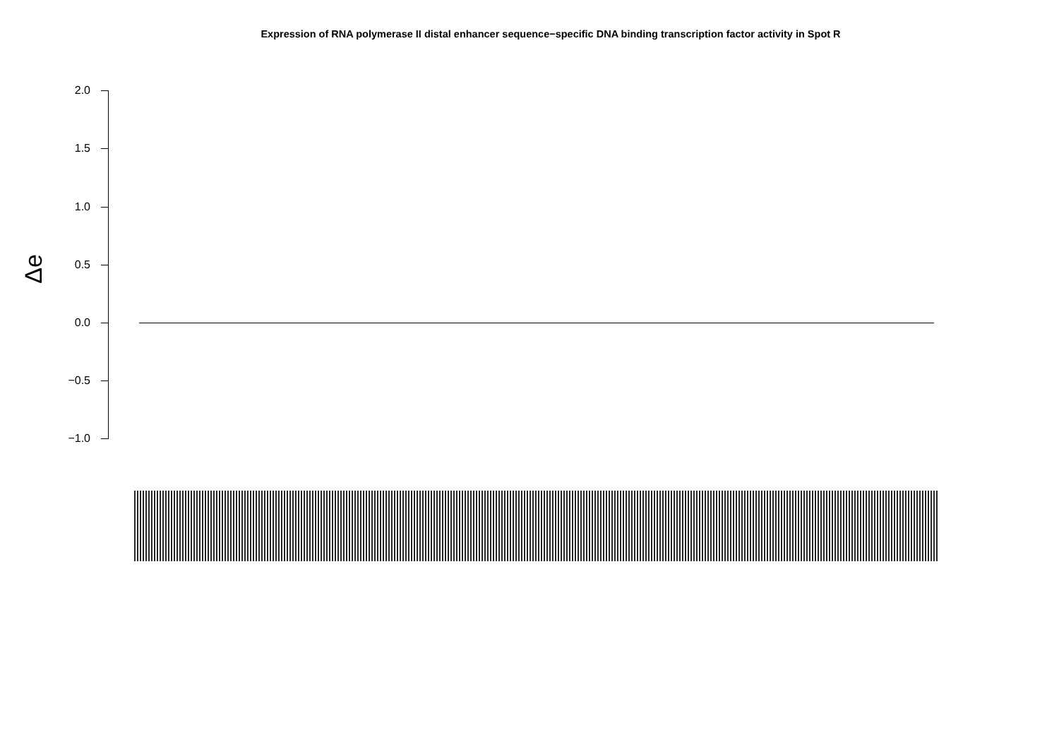Expression of RNA polymerase II distal enhancer sequence−specific DNA binding transcription factor activity in Spot R
Δe
2.0
1.5
1.0
0.5
0.0
−0.5
−1.0